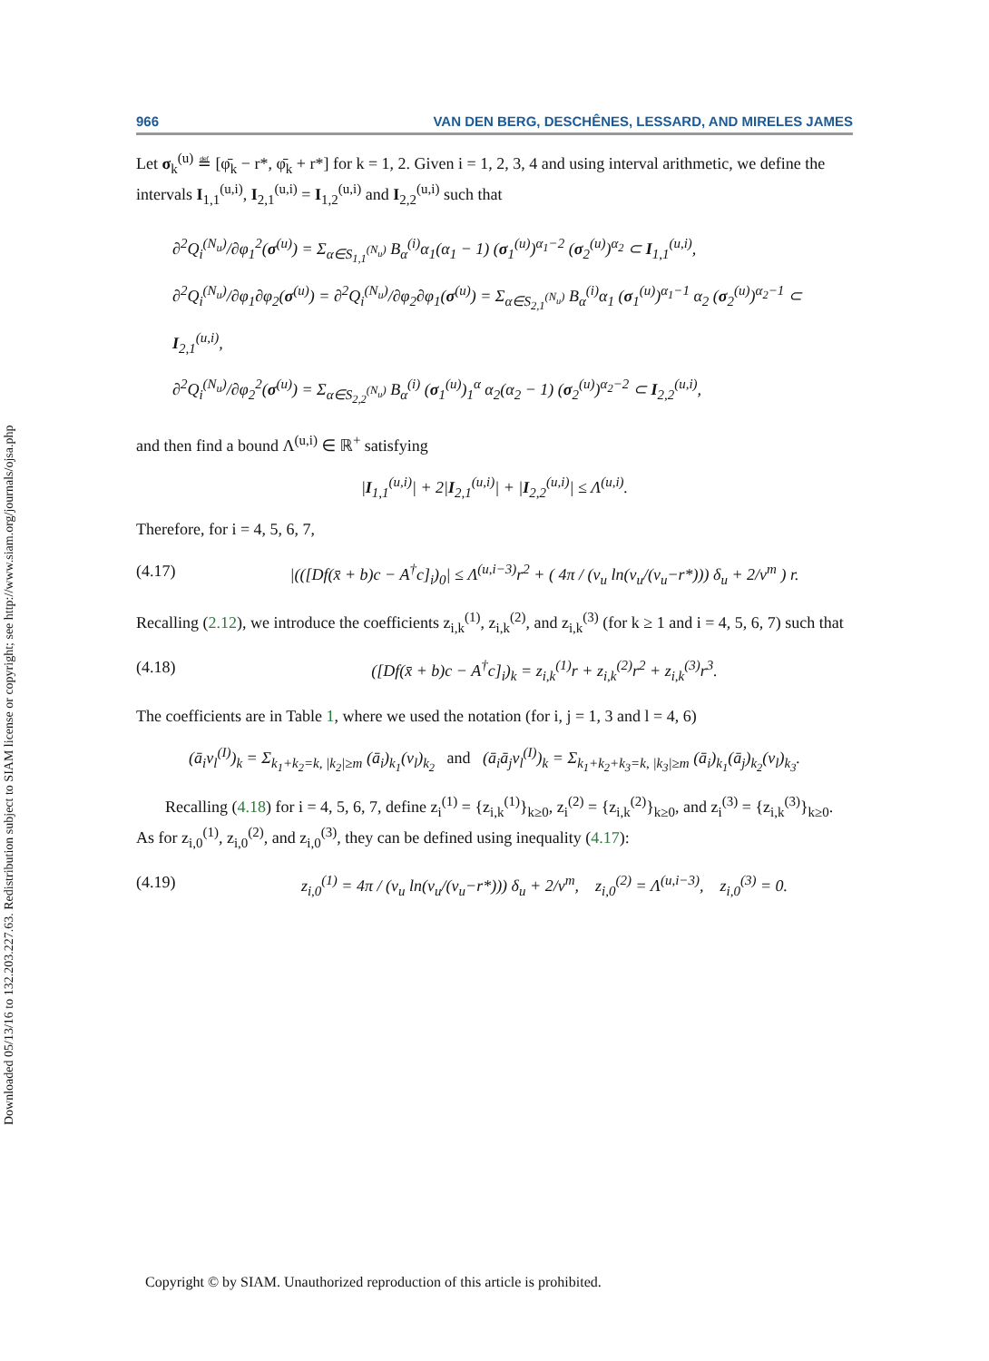Downloaded 05/13/16 to 132.203.227.63. Redistribution subject to SIAM license or copyright; see http://www.siam.org/journals/ojsa.php
966 VAN DEN BERG, DESCHÊNES, LESSARD, AND MIRELES JAMES
Let σ<sub>k</sub><sup>(u)</sup> ≝ [φ̄<sub>k</sub> − r*, φ̄<sub>k</sub> + r*] for k = 1, 2. Given i = 1, 2, 3, 4 and using interval arithmetic, we define the intervals I<sub>1,1</sub><sup>(u,i)</sup>, I<sub>2,1</sub><sup>(u,i)</sup> = I<sub>1,2</sub><sup>(u,i)</sup> and I<sub>2,2</sub><sup>(u,i)</sup> such that
∂<sup>2</sup>Q<sub>i</sub><sup>(N<sub>u</sub>)</sup>/∂φ<sub>1</sub><sup>2</sup>(σ<sup>(u)</sup>) = Σ<sub>α∈S<sub>1,1</sub><sup>(N<sub>u</sub>)</sup></sub> B<sub>α</sub><sup>(i)</sup>α<sub>1</sub>(α<sub>1</sub> − 1) (σ<sub>1</sub><sup>(u)</sup>)<sup>α<sub>1</sub>−2</sup> (σ<sub>2</sub><sup>(u)</sup>)<sup>α<sub>2</sub></sup> ⊂ I<sub>1,1</sub><sup>(u,i)</sup>,
∂<sup>2</sup>Q<sub>i</sub><sup>(N<sub>u</sub>)</sup>/∂φ<sub>1</sub>∂φ<sub>2</sub>(σ<sup>(u)</sup>) = ∂<sup>2</sup>Q<sub>i</sub><sup>(N<sub>u</sub>)</sup>/∂φ<sub>2</sub>∂φ<sub>1</sub>(σ<sup>(u)</sup>) = Σ<sub>α∈S<sub>2,1</sub><sup>(N<sub>u</sub>)</sup></sub> B<sub>α</sub><sup>(i)</sup>α<sub>1</sub> (σ<sub>1</sub><sup>(u)</sup>)<sup>α<sub>1</sub>−1</sup> α<sub>2</sub> (σ<sub>2</sub><sup>(u)</sup>)<sup>α<sub>2</sub>−1</sup> ⊂ I<sub>2,1</sub><sup>(u,i)</sup>,
∂<sup>2</sup>Q<sub>i</sub><sup>(N<sub>u</sub>)</sup>/∂φ<sub>2</sub><sup>2</sup>(σ<sup>(u)</sup>) = Σ<sub>α∈S<sub>2,2</sub><sup>(N<sub>u</sub>)</sup></sub> B<sub>α</sub><sup>(i)</sup> (σ<sub>1</sub><sup>(u)</sup>)<sub>1</sub><sup>α</sup> α<sub>2</sub>(α<sub>2</sub> − 1) (σ<sub>2</sub><sup>(u)</sup>)<sup>α<sub>2</sub>−2</sup> ⊂ I<sub>2,2</sub><sup>(u,i)</sup>,
and then find a bound Λ<sup>(u,i)</sup> ∈ ℝ<sup>+</sup> satisfying
|I<sub>1,1</sub><sup>(u,i)</sup>| + 2|I<sub>2,1</sub><sup>(u,i)</sup>| + |I<sub>2,2</sub><sup>(u,i)</sup>| ≤ Λ<sup>(u,i)</sup>.
Therefore, for i = 4, 5, 6, 7,
(4.17) |(([Df(x̄ + b)c − A<sup>†</sup>c]<sub>i</sub>)<sub>0</sub>| ≤ Λ<sup>(u,i−3)</sup>r<sup>2</sup> + ( 4π / (ν<sub>u</sub> ln(ν<sub>u</sub>/(ν<sub>u</sub>−r*))) δ<sub>u</sub> + 2/ν<sup>m</sup> ) r.
Recalling (2.12), we introduce the coefficients z<sub>i,k</sub><sup>(1)</sup>, z<sub>i,k</sub><sup>(2)</sup>, and z<sub>i,k</sub><sup>(3)</sup> (for k ≥ 1 and i = 4, 5, 6, 7) such that
(4.18) ([Df(x̄ + b)c − A<sup>†</sup>c]<sub>i</sub>)<sub>k</sub> = z<sub>i,k</sub><sup>(1)</sup>r + z<sub>i,k</sub><sup>(2)</sup>r<sup>2</sup> + z<sub>i,k</sub><sup>(3)</sup>r<sup>3</sup>.
The coefficients are in Table 1, where we used the notation (for i, j = 1, 3 and l = 4, 6)
(ā<sub>i</sub>v<sub>l</sub><sup>(I)</sup>)<sub>k</sub> = Σ<sub>k<sub>1</sub>+k<sub>2</sub>=k, |k<sub>2</sub>|≥m</sub> (ā<sub>i</sub>)<sub>k<sub>1</sub></sub>(v<sub>l</sub>)<sub>k<sub>2</sub></sub> and (ā<sub>i</sub>ā<sub>j</sub>v<sub>l</sub><sup>(I)</sup>)<sub>k</sub> = Σ<sub>k<sub>1</sub>+k<sub>2</sub>+k<sub>3</sub>=k, |k<sub>3</sub>|≥m</sub> (ā<sub>i</sub>)<sub>k<sub>1</sub></sub>(ā<sub>j</sub>)<sub>k<sub>2</sub></sub>(v<sub>l</sub>)<sub>k<sub>3</sub></sub>.
Recalling (4.18) for i = 4, 5, 6, 7, define z<sub>i</sub><sup>(1)</sup> = {z<sub>i,k</sub><sup>(1)</sup>}<sub>k≥0</sub>, z<sub>i</sub><sup>(2)</sup> = {z<sub>i,k</sub><sup>(2)</sup>}<sub>k≥0</sub>, and z<sub>i</sub><sup>(3)</sup> = {z<sub>i,k</sub><sup>(3)</sup>}<sub>k≥0</sub>. As for z<sub>i,0</sub><sup>(1)</sup>, z<sub>i,0</sub><sup>(2)</sup>, and z<sub>i,0</sub><sup>(3)</sup>, they can be defined using inequality (4.17):
(4.19) z<sub>i,0</sub><sup>(1)</sup> = 4π / (ν<sub>u</sub> ln(ν<sub>u</sub>/(ν<sub>u</sub>−r*))) δ<sub>u</sub> + 2/ν<sup>m</sup>, z<sub>i,0</sub><sup>(2)</sup> = Λ<sup>(u,i−3)</sup>, z<sub>i,0</sub><sup>(3)</sup> = 0.
Copyright © by SIAM. Unauthorized reproduction of this article is prohibited.